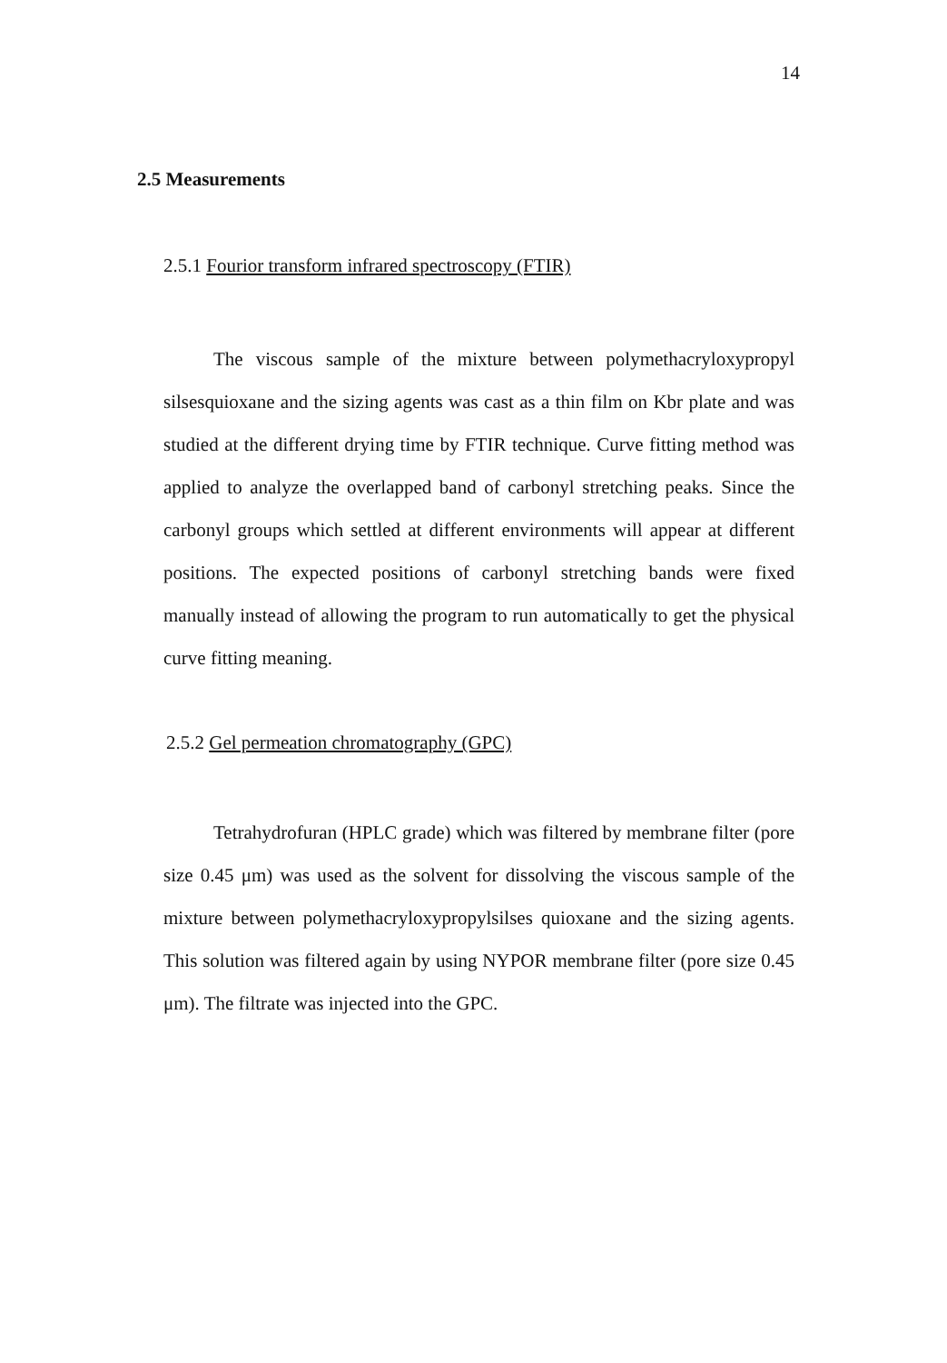14
2.5 Measurements
2.5.1 Fourior transform infrared spectroscopy (FTIR)
The viscous sample of the mixture between polymethacryloxypropyl silsesquioxane and the sizing agents was cast as a thin film on Kbr plate and was studied at the different drying time by FTIR technique. Curve fitting method was applied to analyze the overlapped band of carbonyl stretching peaks. Since the carbonyl groups which settled at different environments will appear at different positions. The expected positions of carbonyl stretching bands were fixed manually instead of allowing the program to run automatically to get the physical curve fitting meaning.
2.5.2 Gel permeation chromatography (GPC)
Tetrahydrofuran (HPLC grade) which was filtered by membrane filter (pore size 0.45 μm) was used as the solvent for dissolving the viscous sample of the mixture between polymethacryloxypropylsilses quioxane and the sizing agents. This solution was filtered again by using NYPOR membrane filter (pore size 0.45 μm). The filtrate was injected into the GPC.